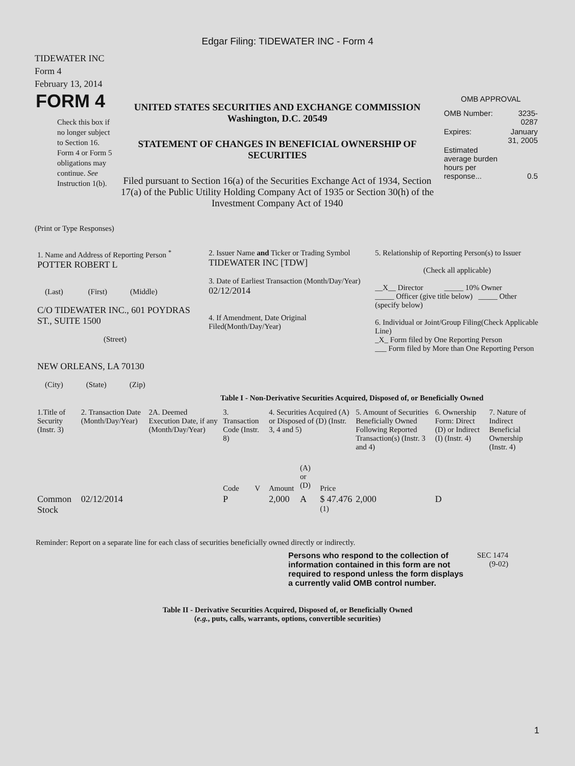Edgar Filing: TIDEWATER INC - Form 4
TIDEWATER INC
Form 4
February 13, 2014
FORM 4
Check this box if no longer subject to Section 16. Form 4 or Form 5 obligations may continue. See Instruction 1(b).
UNITED STATES SECURITIES AND EXCHANGE COMMISSION
Washington, D.C. 20549
STATEMENT OF CHANGES IN BENEFICIAL OWNERSHIP OF SECURITIES
Filed pursuant to Section 16(a) of the Securities Exchange Act of 1934, Section 17(a) of the Public Utility Holding Company Act of 1935 or Section 30(h) of the Investment Company Act of 1940
OMB APPROVAL
| OMB Number: | 3235-0287 |
| Expires: | January 31, 2005 |
| Estimated average burden hours per response... | 0.5 |
(Print or Type Responses)
| 1. Name and Address of Reporting Person <sup>*</sup> POTTER ROBERT L (Last) (First) (Middle) C/O TIDEWATER INC., 601 POYDRAS ST., SUITE 1500 (Street) NEW ORLEANS, LA 70130 (City) (State) (Zip) | 2. Issuer Name and Ticker or Trading Symbol TIDEWATER INC [TDW] 3. Date of Earliest Transaction (Month/Day/Year) 02/12/2014 4. If Amendment, Date Original Filed(Month/Day/Year) | 5. Relationship of Reporting Person(s) to Issuer (Check all applicable) __X__ Director _____ 10% Owner _____ Officer (give title below) _____ Other (specify below) 6. Individual or Joint/Group Filing(Check Applicable Line) _X_ Form filed by One Reporting Person ___ Form filed by More than One Reporting Person |
Table I - Non-Derivative Securities Acquired, Disposed of, or Beneficially Owned
| 1.Title of Security (Instr. 3) | 2. Transaction Date (Month/Day/Year) | 2A. Deemed Execution Date, if any (Month/Day/Year) | 3. Transaction Code (Instr. 8) | | 4. Securities Acquired (A) or Disposed of (D) (Instr. 3, 4 and 5) | | | 5. Amount of Securities Beneficially Owned Following Reported Transaction(s) (Instr. 3 and 4) | 6. Ownership Form: Direct (D) or Indirect (I) (Instr. 4) | 7. Nature of Indirect Beneficial Ownership (Instr. 4) |
| --- | --- | --- | --- | --- | --- | --- | --- | --- | --- | --- |
| | | | Code | V | Amount | (A) or (D) | Price | | | |
| Common Stock | 02/12/2014 | | P | | 2,000 | A | $ 47.476 <sup>(1)</sup> | 2,000 | D | |
Reminder: Report on a separate line for each class of securities beneficially owned directly or indirectly.
Persons who respond to the collection of information contained in this form are not required to respond unless the form displays a currently valid OMB control number.
SEC 1474
(9-02)
Table II - Derivative Securities Acquired, Disposed of, or Beneficially Owned
(e.g., puts, calls, warrants, options, convertible securities)
1